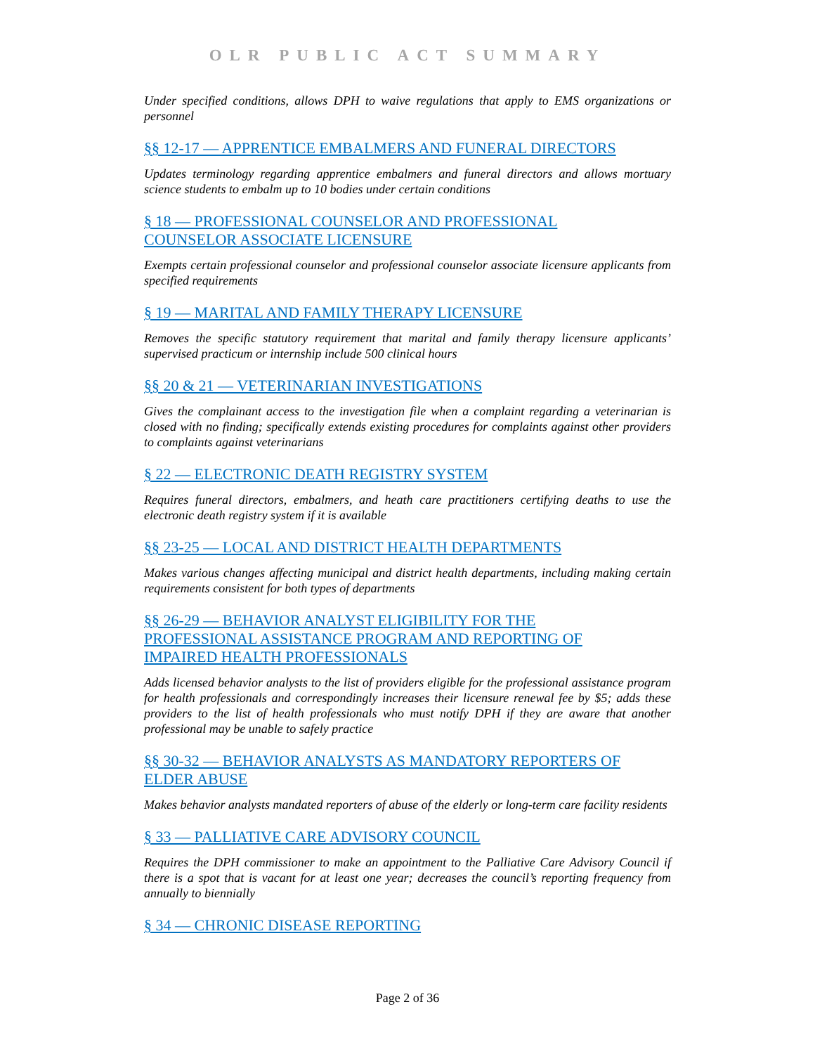OLR PUBLIC ACT SUMMARY
Under specified conditions, allows DPH to waive regulations that apply to EMS organizations or personnel
§§ 12-17 — APPRENTICE EMBALMERS AND FUNERAL DIRECTORS
Updates terminology regarding apprentice embalmers and funeral directors and allows mortuary science students to embalm up to 10 bodies under certain conditions
§ 18 — PROFESSIONAL COUNSELOR AND PROFESSIONAL
COUNSELOR ASSOCIATE LICENSURE
Exempts certain professional counselor and professional counselor associate licensure applicants from specified requirements
§ 19 — MARITAL AND FAMILY THERAPY LICENSURE
Removes the specific statutory requirement that marital and family therapy licensure applicants’ supervised practicum or internship include 500 clinical hours
§§ 20 & 21 — VETERINARIAN INVESTIGATIONS
Gives the complainant access to the investigation file when a complaint regarding a veterinarian is closed with no finding; specifically extends existing procedures for complaints against other providers to complaints against veterinarians
§ 22 — ELECTRONIC DEATH REGISTRY SYSTEM
Requires funeral directors, embalmers, and heath care practitioners certifying deaths to use the electronic death registry system if it is available
§§ 23-25 — LOCAL AND DISTRICT HEALTH DEPARTMENTS
Makes various changes affecting municipal and district health departments, including making certain requirements consistent for both types of departments
§§ 26-29 — BEHAVIOR ANALYST ELIGIBILITY FOR THE
PROFESSIONAL ASSISTANCE PROGRAM AND REPORTING OF
IMPAIRED HEALTH PROFESSIONALS
Adds licensed behavior analysts to the list of providers eligible for the professional assistance program for health professionals and correspondingly increases their licensure renewal fee by $5; adds these providers to the list of health professionals who must notify DPH if they are aware that another professional may be unable to safely practice
§§ 30-32 — BEHAVIOR ANALYSTS AS MANDATORY REPORTERS OF
ELDER ABUSE
Makes behavior analysts mandated reporters of abuse of the elderly or long-term care facility residents
§ 33 — PALLIATIVE CARE ADVISORY COUNCIL
Requires the DPH commissioner to make an appointment to the Palliative Care Advisory Council if there is a spot that is vacant for at least one year; decreases the council’s reporting frequency from annually to biennially
§ 34 — CHRONIC DISEASE REPORTING
Page 2 of 36